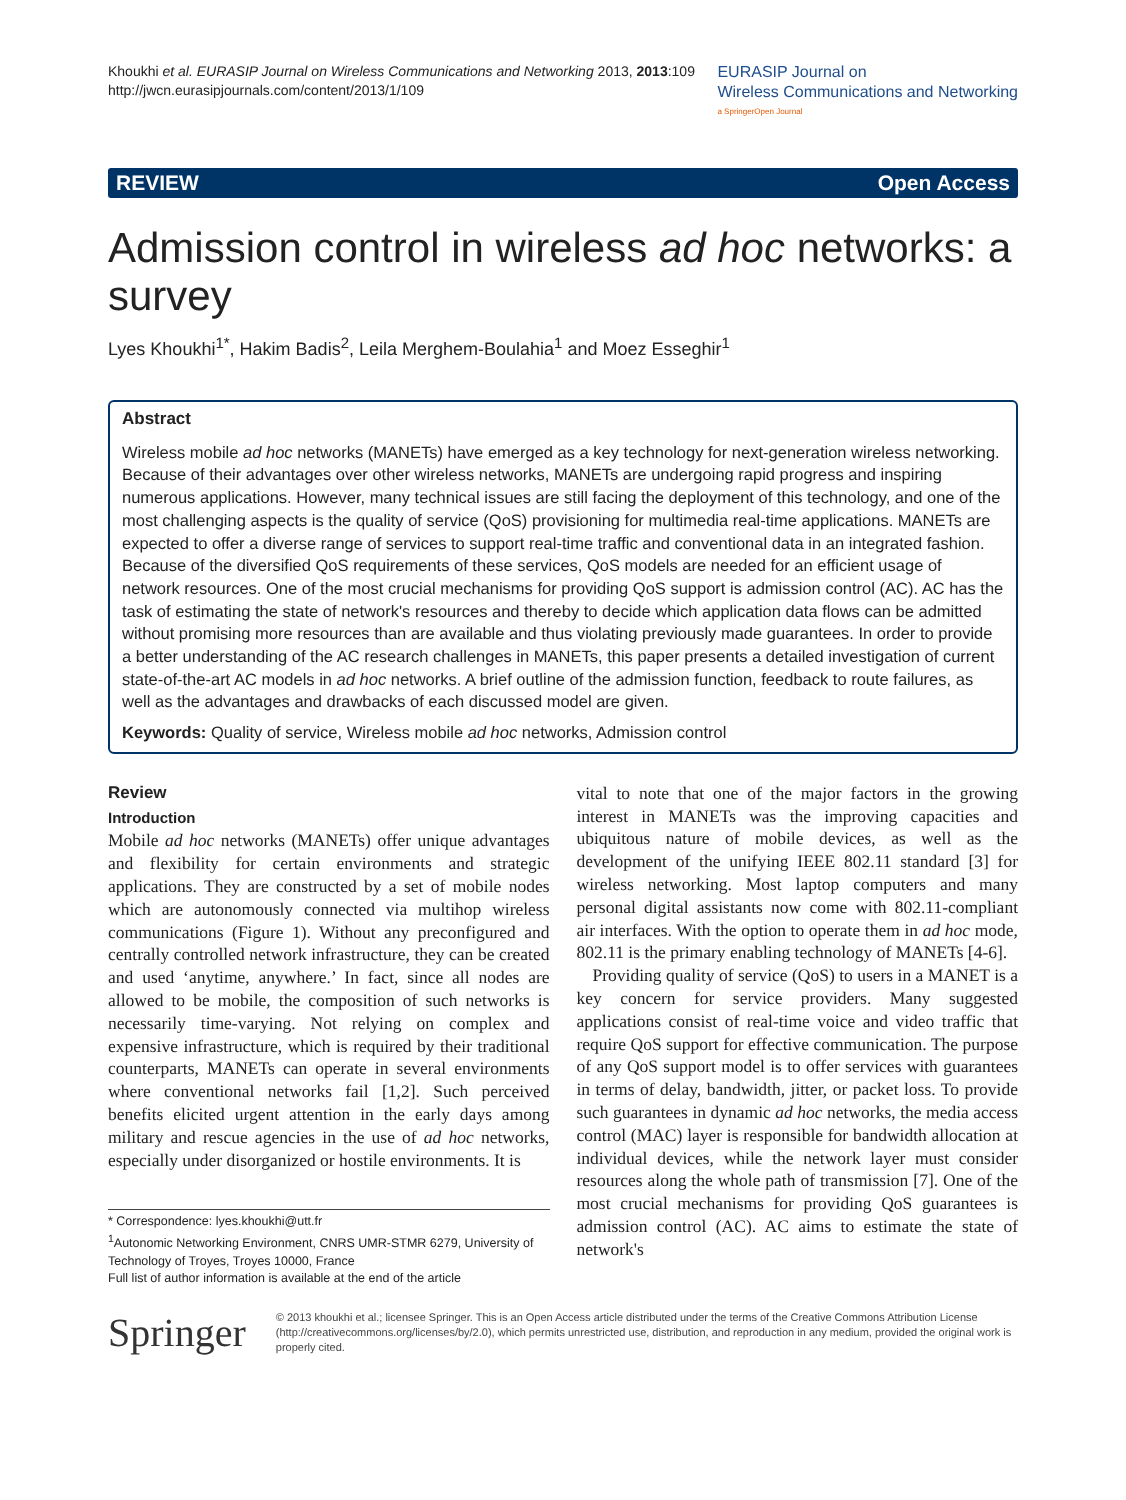Khoukhi et al. EURASIP Journal on Wireless Communications and Networking 2013, 2013:109
http://jwcn.eurasipjournals.com/content/2013/1/109
EURASIP Journal on
Wireless Communications and Networking
a SpringerOpen Journal
REVIEW Open Access
Admission control in wireless ad hoc networks: a survey
Lyes Khoukhi<sup>1*</sup>, Hakim Badis<sup>2</sup>, Leila Merghem-Boulahia<sup>1</sup> and Moez Esseghir<sup>1</sup>
Abstract
Wireless mobile ad hoc networks (MANETs) have emerged as a key technology for next-generation wireless networking. Because of their advantages over other wireless networks, MANETs are undergoing rapid progress and inspiring numerous applications. However, many technical issues are still facing the deployment of this technology, and one of the most challenging aspects is the quality of service (QoS) provisioning for multimedia real-time applications. MANETs are expected to offer a diverse range of services to support real-time traffic and conventional data in an integrated fashion. Because of the diversified QoS requirements of these services, QoS models are needed for an efficient usage of network resources. One of the most crucial mechanisms for providing QoS support is admission control (AC). AC has the task of estimating the state of network's resources and thereby to decide which application data flows can be admitted without promising more resources than are available and thus violating previously made guarantees. In order to provide a better understanding of the AC research challenges in MANETs, this paper presents a detailed investigation of current state-of-the-art AC models in ad hoc networks. A brief outline of the admission function, feedback to route failures, as well as the advantages and drawbacks of each discussed model are given.
Keywords: Quality of service, Wireless mobile ad hoc networks, Admission control
Review
Introduction
Mobile ad hoc networks (MANETs) offer unique advantages and flexibility for certain environments and strategic applications. They are constructed by a set of mobile nodes which are autonomously connected via multihop wireless communications (Figure 1). Without any preconfigured and centrally controlled network infrastructure, they can be created and used ‘anytime, anywhere.’ In fact, since all nodes are allowed to be mobile, the composition of such networks is necessarily time-varying. Not relying on complex and expensive infrastructure, which is required by their traditional counterparts, MANETs can operate in several environments where conventional networks fail [1,2]. Such perceived benefits elicited urgent attention in the early days among military and rescue agencies in the use of ad hoc networks, especially under disorganized or hostile environments. It is
* Correspondence: lyes.khoukhi@utt.fr
<sup>1</sup> Autonomic Networking Environment, CNRS UMR-STMR 6279, University of Technology of Troyes, Troyes 10000, France
Full list of author information is available at the end of the article
vital to note that one of the major factors in the growing interest in MANETs was the improving capacities and ubiquitous nature of mobile devices, as well as the development of the unifying IEEE 802.11 standard [3] for wireless networking. Most laptop computers and many personal digital assistants now come with 802.11-compliant air interfaces. With the option to operate them in ad hoc mode, 802.11 is the primary enabling technology of MANETs [4-6].
Providing quality of service (QoS) to users in a MANET is a key concern for service providers. Many suggested applications consist of real-time voice and video traffic that require QoS support for effective communication. The purpose of any QoS support model is to offer services with guarantees in terms of delay, bandwidth, jitter, or packet loss. To provide such guarantees in dynamic ad hoc networks, the media access control (MAC) layer is responsible for bandwidth allocation at individual devices, while the network layer must consider resources along the whole path of transmission [7]. One of the most crucial mechanisms for providing QoS guarantees is admission control (AC). AC aims to estimate the state of network's
Springer
© 2013 khoukhi et al.; licensee Springer. This is an Open Access article distributed under the terms of the Creative Commons Attribution License (http://creativecommons.org/licenses/by/2.0), which permits unrestricted use, distribution, and reproduction in any medium, provided the original work is properly cited.